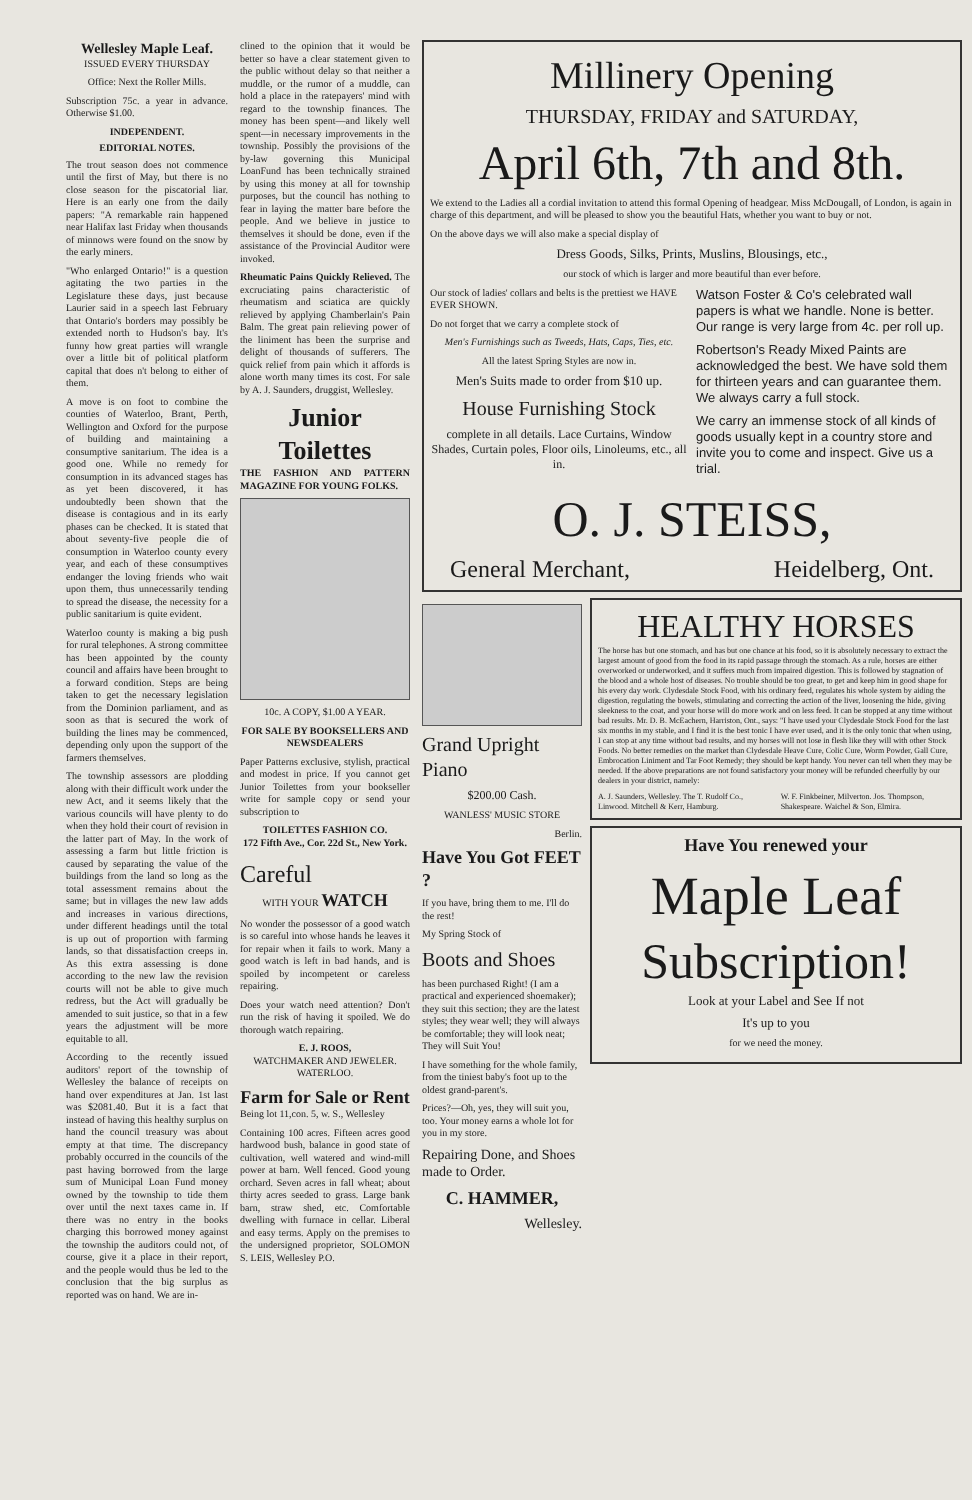Wellesley Maple Leaf.
ISSUED EVERY THURSDAY
Office: Next the Roller Mills.
Subscription 75c. a year in advance. Otherwise $1.00.
INDEPENDENT.
EDITORIAL NOTES.
The trout season does not commence until the first of May, but there is no close season for the piscatorial liar. Here is an early one from the daily papers: "A remarkable rain happened near Halifax last Friday when thousands of minnows were found on the snow by the early miners.
"Who enlarged Ontario!" is a question agitating the two parties in the Legislature these days, just because Laurier said in a speech last February that Ontario's borders may possibly be extended north to Hudson's bay. It's funny how great parties will wrangle over a little bit of political platform capital that does n't belong to either of them.
A move is on foot to combine the counties of Waterloo, Brant, Perth, Wellington and Oxford for the purpose of building and maintaining a consumptive sanitarium. The idea is a good one. While no remedy for consumption in its advanced stages has as yet been discovered, it has undoubtedly been shown that the disease is contagious and in its early phases can be checked. It is stated that about seventy-five people die of consumption in Waterloo county every year, and each of these consumptives endanger the loving friends who wait upon them, thus unnecessarily tending to spread the disease, the necessity for a public sanitarium is quite evident.
Waterloo county is making a big push for rural telephones. A strong committee has been appointed by the county council and affairs have been brought to a forward condition. Steps are being taken to get the necessary legislation from the Dominion parliament, and as soon as that is secured the work of building the lines may be commenced, depending only upon the support of the farmers themselves.
The township assessors are plodding along with their difficult work under the new Act, and it seems likely that the various councils will have plenty to do when they hold their court of revision in the latter part of May. In the work of assessing a farm but little friction is caused by separating the value of the buildings from the land so long as the total assessment remains about the same; but in villages the new law adds and increases in various directions, under different headings until the total is up out of proportion with farming lands, so that dissatisfaction creeps in. As this extra assessing is done according to the new law the revision courts will not be able to give much redress, but the Act will gradually be amended to suit justice, so that in a few years the adjustment will be more equitable to all.
According to the recently issued auditors' report of the township of Wellesley the balance of receipts on hand over expenditures at Jan. 1st last was $2081.40. But it is a fact that instead of having this healthy surplus on hand the council treasury was about empty at that time. The discrepancy probably occurred in the councils of the past having borrowed from the large sum of Municipal Loan Fund money owned by the township to tide them over until the next taxes came in. If there was no entry in the books charging this borrowed money against the township the auditors could not, of course, give it a place in their report, and the people would thus be led to the conclusion that the big surplus as reported was on hand. We are in-
clined to the opinion that it would be better so have a clear statement given to the public without delay so that neither a muddle, or the rumor of a muddle, can hold a place in the ratepayers' mind with regard to the township finances. The money has been spent—and likely well spent—in necessary improvements in the township. Possibly the provisions of the by-law governing this Municipal LoanFund has been technically strained by using this money at all for township purposes, but the council has nothing to fear in laying the matter bare before the people. And we believe in justice to themselves it should be done, even if the assistance of the Provincial Auditor were invoked.
Rheumatic Pains Quickly Relieved. The excruciating pains characteristic of rheumatism and sciatica are quickly relieved by applying Chamberlain's Pain Balm. The great pain relieving power of the liniment has been the surprise and delight of thousands of sufferers. The quick relief from pain which it affords is alone worth many times its cost. For sale by A. J. Saunders, druggist, Wellesley.
Junior Toilettes
THE FASHION AND PATTERN MAGAZINE FOR YOUNG FOLKS.
10c. A COPY, $1.00 A YEAR.
FOR SALE BY BOOKSELLERS AND NEWSDEALERS
Paper Patterns exclusive, stylish, practical and modest in price. If you cannot get Junior Toilettes from your bookseller write for sample copy or send your subscription to
TOILETTES FASHION CO.
172 Fifth Ave., Cor. 22d St., New York.
Careful
WITH YOUR WATCH
No wonder the possessor of a good watch is so careful into whose hands he leaves it for repair when it fails to work. Many a good watch is left in bad hands, and is spoiled by incompetent or careless repairing.
Does your watch need attention? Don't run the risk of having it spoiled. We do thorough watch repairing.
E. J. ROOS,
WATCHMAKER AND JEWELER.
WATERLOO.
Farm for Sale or Rent
Being lot 11,con. 5, w. S., Wellesley
Containing 100 acres. Fifteen acres good hardwood bush, balance in good state of cultivation, well watered and wind-mill power at barn. Well fenced. Good young orchard. Seven acres in fall wheat; about thirty acres seeded to grass. Large bank barn, straw shed, etc. Comfortable dwelling with furnace in cellar. Liberal and easy terms. Apply on the premises to the undersigned proprietor, SOLOMON S. LEIS, Wellesley P.O.
Millinery Opening
THURSDAY, FRIDAY and SATURDAY,
April 6th, 7th and 8th.
We extend to the Ladies all a cordial invitation to attend this formal Opening of headgear. Miss McDougall, of London, is again in charge of this department, and will be pleased to show you the beautiful Hats, whether you want to buy or not.
On the above days we will also make a special display of
Dress Goods, Silks, Prints, Muslins, Blousings, etc.,
our stock of which is larger and more beautiful than ever before.
Our stock of ladies' collars and belts is the prettiest we HAVE EVER SHOWN.
Do not forget that we carry a complete stock of
Men's Furnishings such as Tweeds, Hats, Caps, Ties, etc.
All the latest Spring Styles are now in.
Men's Suits made to order from $10 up.
House Furnishing Stock
complete in all details. Lace Curtains, Window Shades, Curtain poles, Floor oils, Linoleums, etc., all in.
Watson Foster & Co's celebrated wall papers is what we handle. None is better. Our range is very large from 4c. per roll up.
Robertson's Ready Mixed Paints are acknowledged the best. We have sold them for thirteen years and can guarantee them. We always carry a full stock.
We carry an immense stock of all kinds of goods usually kept in a country store and invite you to come and inspect. Give us a trial.
O. J. STEISS,
General Merchant, Heidelberg, Ont.
Grand Upright Piano
$200.00 Cash.
WANLESS' MUSIC STORE
Berlin.
Have You Got FEET ?
If you have, bring them to me. I'll do the rest!
My Spring Stock of
Boots and Shoes
has been purchased Right! (I am a practical and experienced shoemaker); they suit this section; they are the latest styles; they wear well; they will always be comfortable; they will look neat; They will Suit You!
I have something for the whole family, from the tiniest baby's foot up to the oldest grand-parent's.
Prices?—Oh, yes, they will suit you, too. Your money earns a whole lot for you in my store.
Repairing Done, and Shoes made to Order.
C. HAMMER,
Wellesley.
HEALTHY HORSES
The horse has but one stomach, and has but one chance at his food, so it is absolutely necessary to extract the largest amount of good from the food in its rapid passage through the stomach. As a rule, horses are either overworked or underworked, and it suffers much from impaired digestion. This is followed by stagnation of the blood and a whole host of diseases. No trouble should be too great, to get and keep him in good shape for his every day work. Clydesdale Stock Food, with his ordinary feed, regulates his whole system by aiding the digestion, regulating the bowels, stimulating and correcting the action of the liver, loosening the hide, giving sleekness to the coat, and your horse will do more work and on less feed. It can be stopped at any time without bad results. Mr. D. B. McEachern, Harriston, Ont., says: "I have used your Clydesdale Stock Food for the last six months in my stable, and I find it is the best tonic I have ever used, and it is the only tonic that when using, I can stop at any time without bad results, and my horses will not lose in flesh like they will with other Stock Foods. No better remedies on the market than Clydesdale Heave Cure, Colic Cure, Worm Powder, Gall Cure, Embrocation Liniment and Tar Foot Remedy; they should be kept handy. You never can tell when they may be needed. If the above preparations are not found satisfactory your money will be refunded cheerfully by our dealers in your district, namely:
A. J. Saunders, Wellesley. The T. Rudolf Co., Linwood. Mitchell & Kerr, Hamburg. W. F. Finkbeiner, Milverton. Jos. Thompson, Shakespeare. Waichel & Son, Elmira.
Have You renewed your
Maple Leaf
Subscription!
Look at your Label and See If not
It's up to you
for we need the money.